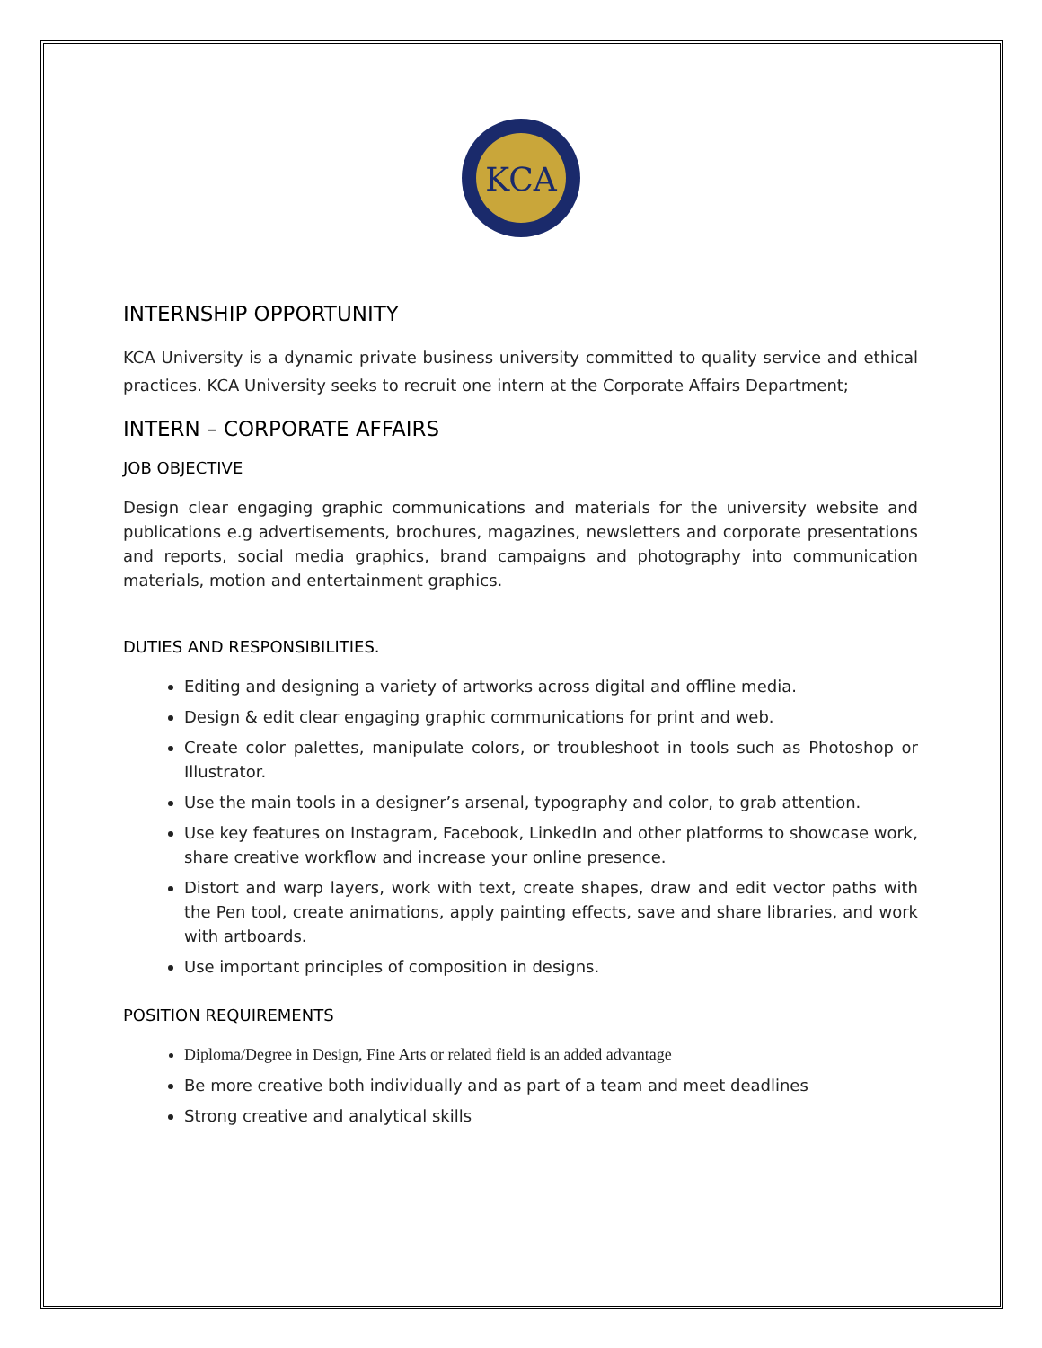KCA
INTERNSHIP OPPORTUNITY
KCA University is a dynamic private business university committed to quality service and ethical practices. KCA University seeks to recruit one intern at the Corporate Affairs Department;
INTERN – CORPORATE AFFAIRS
JOB OBJECTIVE
Design clear engaging graphic communications and materials for the university website and publications e.g advertisements, brochures, magazines, newsletters and corporate presentations and reports, social media graphics, brand campaigns and photography into communication materials, motion and entertainment graphics.
DUTIES AND RESPONSIBILITIES.
Editing and designing a variety of artworks across digital and offline media.
Design & edit clear engaging graphic communications for print and web.
Create color palettes, manipulate colors, or troubleshoot in tools such as Photoshop or Illustrator.
Use the main tools in a designer’s arsenal, typography and color, to grab attention.
Use key features on Instagram, Facebook, LinkedIn and other platforms to showcase work, share creative workflow and increase your online presence.
Distort and warp layers, work with text, create shapes, draw and edit vector paths with the Pen tool, create animations, apply painting effects, save and share libraries, and work with artboards.
Use important principles of composition in designs.
POSITION REQUIREMENTS
Diploma/Degree in Design, Fine Arts or related field is an added advantage
Be more creative both individually and as part of a team and meet deadlines
Strong creative and analytical skills